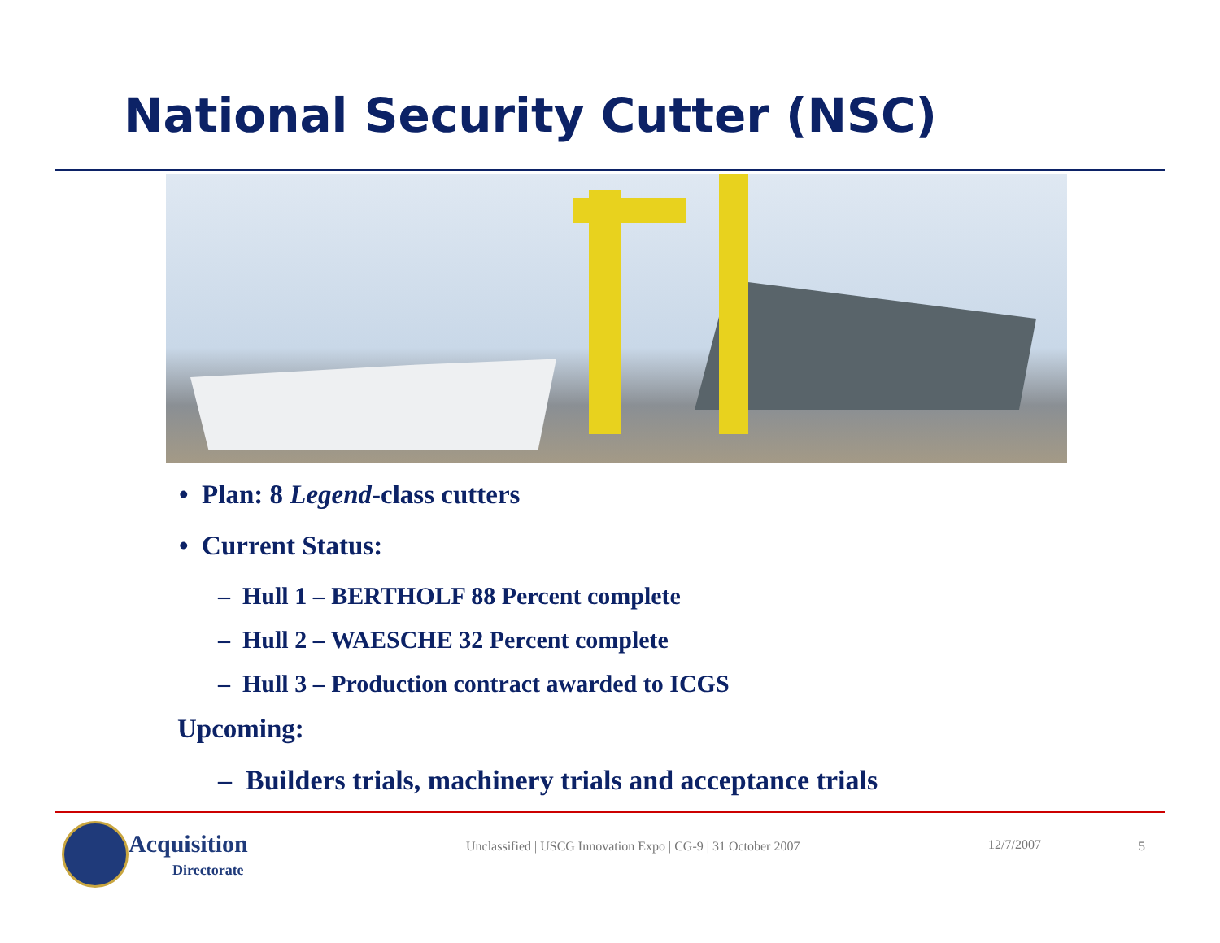National Security Cutter (NSC)
• Plan: 8 Legend-class cutters
• Current Status:
– Hull 1 – BERTHOLF 88 Percent complete
– Hull 2 – WAESCHE 32 Percent complete
– Hull 3 – Production contract awarded to ICGS
Upcoming:
– Builders trials, machinery trials and acceptance trials
Acquisition
Directorate
Unclassified | USCG Innovation Expo | CG-9 | 31 October 2007 12/7/2007 5